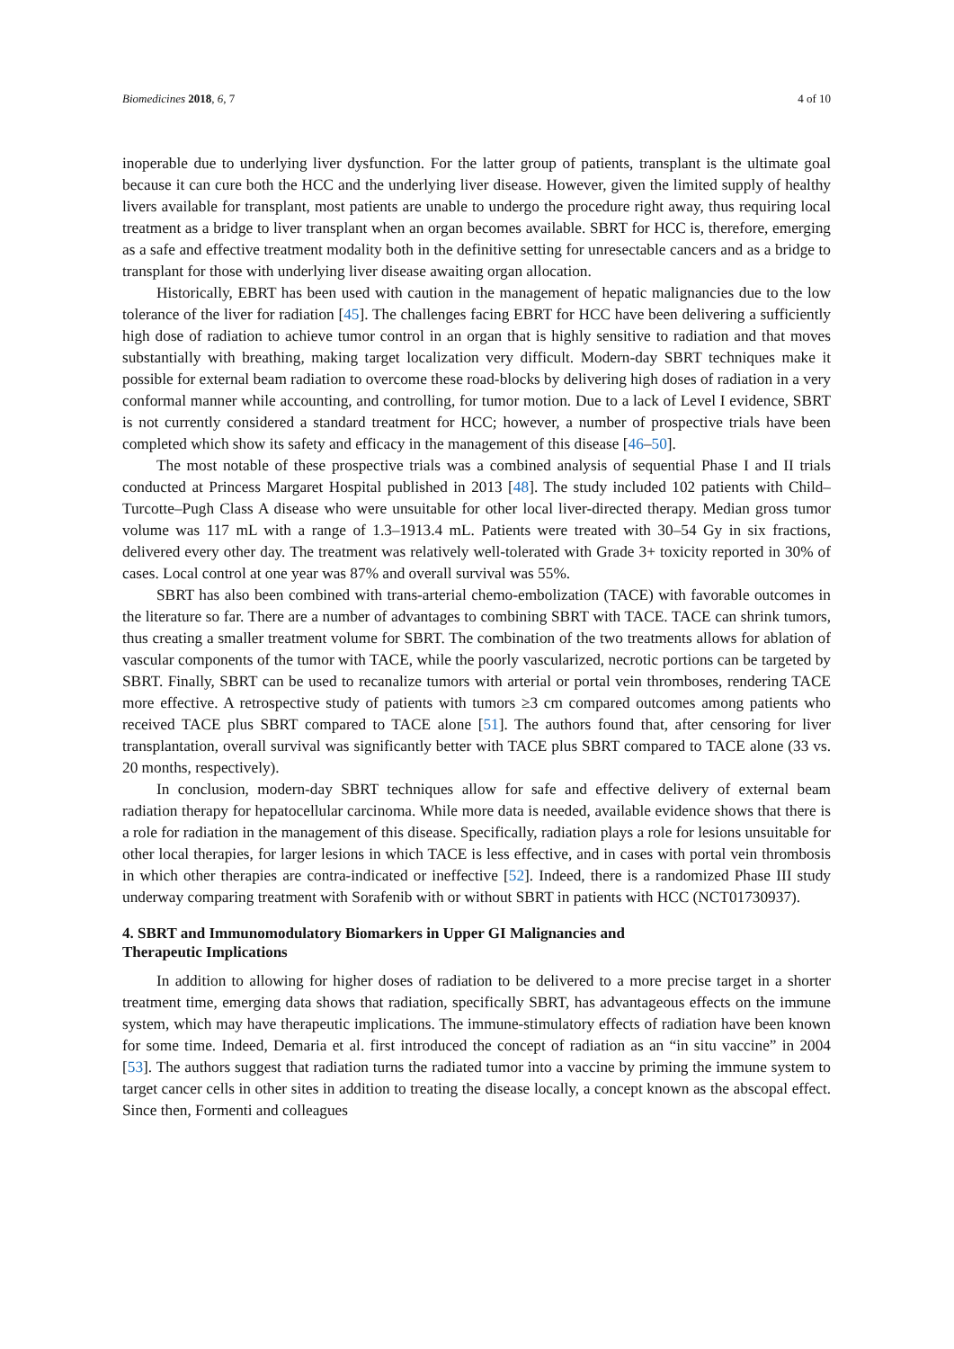Biomedicines 2018, 6, 7 4 of 10
inoperable due to underlying liver dysfunction. For the latter group of patients, transplant is the ultimate goal because it can cure both the HCC and the underlying liver disease. However, given the limited supply of healthy livers available for transplant, most patients are unable to undergo the procedure right away, thus requiring local treatment as a bridge to liver transplant when an organ becomes available. SBRT for HCC is, therefore, emerging as a safe and effective treatment modality both in the definitive setting for unresectable cancers and as a bridge to transplant for those with underlying liver disease awaiting organ allocation.
Historically, EBRT has been used with caution in the management of hepatic malignancies due to the low tolerance of the liver for radiation [45]. The challenges facing EBRT for HCC have been delivering a sufficiently high dose of radiation to achieve tumor control in an organ that is highly sensitive to radiation and that moves substantially with breathing, making target localization very difficult. Modern-day SBRT techniques make it possible for external beam radiation to overcome these road-blocks by delivering high doses of radiation in a very conformal manner while accounting, and controlling, for tumor motion. Due to a lack of Level I evidence, SBRT is not currently considered a standard treatment for HCC; however, a number of prospective trials have been completed which show its safety and efficacy in the management of this disease [46–50].
The most notable of these prospective trials was a combined analysis of sequential Phase I and II trials conducted at Princess Margaret Hospital published in 2013 [48]. The study included 102 patients with Child–Turcotte–Pugh Class A disease who were unsuitable for other local liver-directed therapy. Median gross tumor volume was 117 mL with a range of 1.3–1913.4 mL. Patients were treated with 30–54 Gy in six fractions, delivered every other day. The treatment was relatively well-tolerated with Grade 3+ toxicity reported in 30% of cases. Local control at one year was 87% and overall survival was 55%.
SBRT has also been combined with trans-arterial chemo-embolization (TACE) with favorable outcomes in the literature so far. There are a number of advantages to combining SBRT with TACE. TACE can shrink tumors, thus creating a smaller treatment volume for SBRT. The combination of the two treatments allows for ablation of vascular components of the tumor with TACE, while the poorly vascularized, necrotic portions can be targeted by SBRT. Finally, SBRT can be used to recanalize tumors with arterial or portal vein thromboses, rendering TACE more effective. A retrospective study of patients with tumors ≥3 cm compared outcomes among patients who received TACE plus SBRT compared to TACE alone [51]. The authors found that, after censoring for liver transplantation, overall survival was significantly better with TACE plus SBRT compared to TACE alone (33 vs. 20 months, respectively).
In conclusion, modern-day SBRT techniques allow for safe and effective delivery of external beam radiation therapy for hepatocellular carcinoma. While more data is needed, available evidence shows that there is a role for radiation in the management of this disease. Specifically, radiation plays a role for lesions unsuitable for other local therapies, for larger lesions in which TACE is less effective, and in cases with portal vein thrombosis in which other therapies are contra-indicated or ineffective [52]. Indeed, there is a randomized Phase III study underway comparing treatment with Sorafenib with or without SBRT in patients with HCC (NCT01730937).
4. SBRT and Immunomodulatory Biomarkers in Upper GI Malignancies and
Therapeutic Implications
In addition to allowing for higher doses of radiation to be delivered to a more precise target in a shorter treatment time, emerging data shows that radiation, specifically SBRT, has advantageous effects on the immune system, which may have therapeutic implications. The immune-stimulatory effects of radiation have been known for some time. Indeed, Demaria et al. first introduced the concept of radiation as an “in situ vaccine” in 2004 [53]. The authors suggest that radiation turns the radiated tumor into a vaccine by priming the immune system to target cancer cells in other sites in addition to treating the disease locally, a concept known as the abscopal effect. Since then, Formenti and colleagues